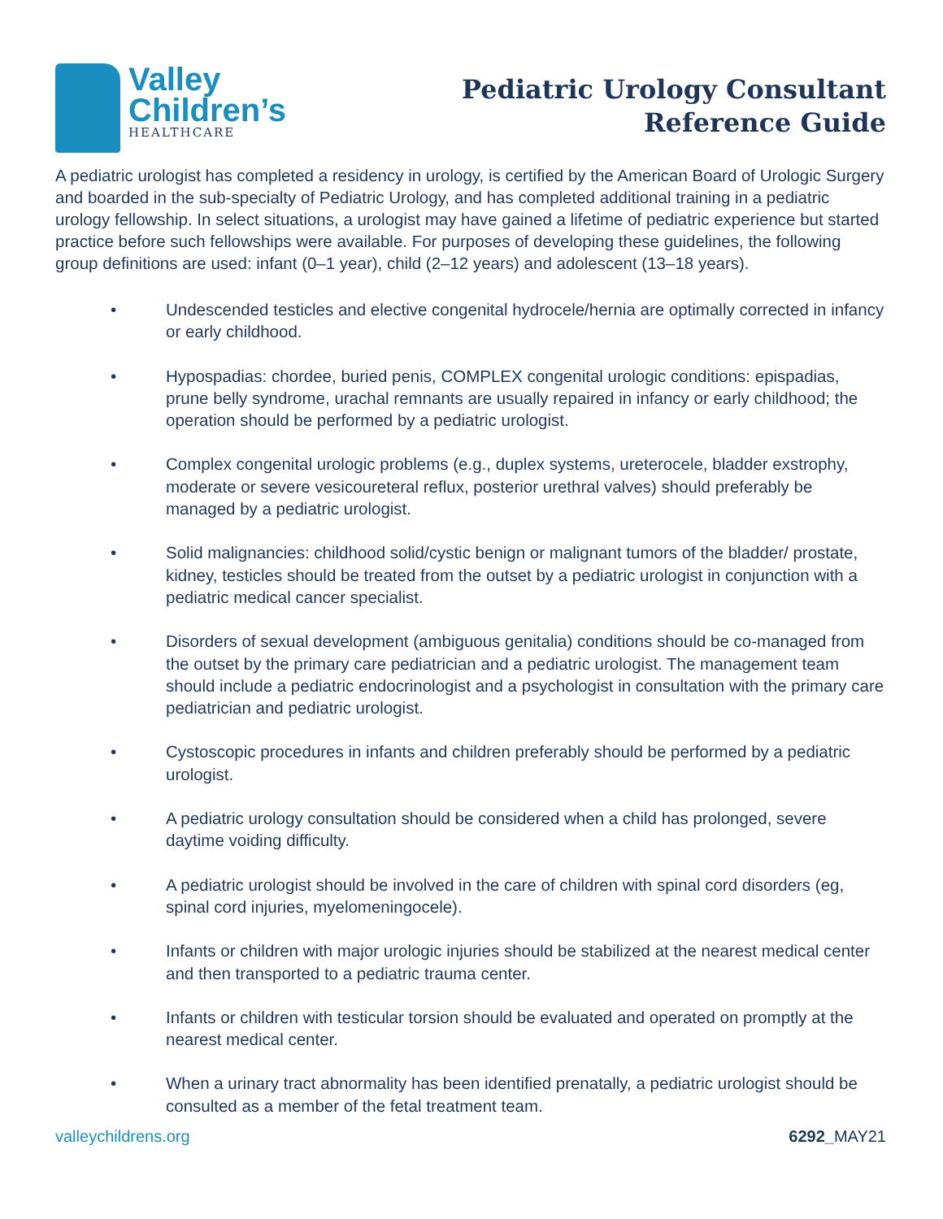Valley
Children’s
HEALTHCARE
Pediatric Urology Consultant
Reference Guide
A pediatric urologist has completed a residency in urology, is certified by the American Board of Urologic Surgery and boarded in the sub-specialty of Pediatric Urology, and has completed additional training in a pediatric urology fellowship. In select situations, a urologist may have gained a lifetime of pediatric experience but started practice before such fellowships were available. For purposes of developing these guidelines, the following group definitions are used: infant (0–1 year), child (2–12 years) and adolescent (13–18 years).
• Undescended testicles and elective congenital hydrocele/hernia are optimally corrected in infancy or early childhood.
• Hypospadias: chordee, buried penis, COMPLEX congenital urologic conditions: epispadias, prune belly syndrome, urachal remnants are usually repaired in infancy or early childhood; the operation should be performed by a pediatric urologist.
• Complex congenital urologic problems (e.g., duplex systems, ureterocele, bladder exstrophy, moderate or severe vesicoureteral reflux, posterior urethral valves) should preferably be managed by a pediatric urologist.
• Solid malignancies: childhood solid/cystic benign or malignant tumors of the bladder/ prostate, kidney, testicles should be treated from the outset by a pediatric urologist in conjunction with a pediatric medical cancer specialist.
• Disorders of sexual development (ambiguous genitalia) conditions should be co-managed from the outset by the primary care pediatrician and a pediatric urologist. The management team should include a pediatric endocrinologist and a psychologist in consultation with the primary care pediatrician and pediatric urologist.
• Cystoscopic procedures in infants and children preferably should be performed by a pediatric urologist.
• A pediatric urology consultation should be considered when a child has prolonged, severe daytime voiding difficulty.
• A pediatric urologist should be involved in the care of children with spinal cord disorders (eg, spinal cord injuries, myelomeningocele).
• Infants or children with major urologic injuries should be stabilized at the nearest medical center and then transported to a pediatric trauma center.
• Infants or children with testicular torsion should be evaluated and operated on promptly at the nearest medical center.
• When a urinary tract abnormality has been identified prenatally, a pediatric urologist should be consulted as a member of the fetal treatment team.
valleychildrens.org 6292_MAY21